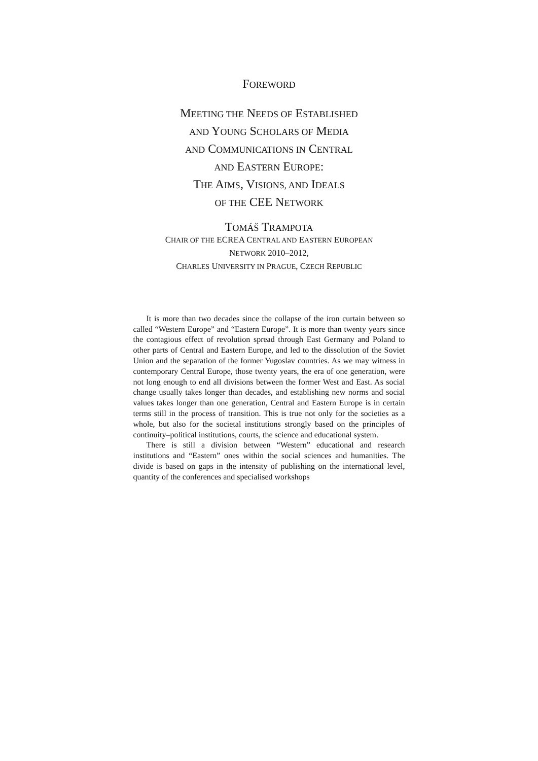FOREWORD
MEETING THE NEEDS OF ESTABLISHED
AND YOUNG SCHOLARS OF MEDIA
AND COMMUNICATIONS IN CENTRAL
AND EASTERN EUROPE:
THE AIMS, VISIONS, AND IDEALS
OF THE CEE NETWORK
TOMÁŠ TRAMPOTA
CHAIR OF THE ECREA CENTRAL AND EASTERN EUROPEAN
NETWORK 2010–2012,
CHARLES UNIVERSITY IN PRAGUE, CZECH REPUBLIC
It is more than two decades since the collapse of the iron curtain between so called “Western Europe” and “Eastern Europe”. It is more than twenty years since the contagious effect of revolution spread through East Germany and Poland to other parts of Central and Eastern Europe, and led to the dissolution of the Soviet Union and the separation of the former Yugoslav countries. As we may witness in contemporary Central Europe, those twenty years, the era of one generation, were not long enough to end all divisions between the former West and East. As social change usually takes longer than decades, and establishing new norms and social values takes longer than one generation, Central and Eastern Europe is in certain terms still in the process of transition. This is true not only for the societies as a whole, but also for the societal institutions strongly based on the principles of continuity–political institutions, courts, the science and educational system.
There is still a division between “Western” educational and research institutions and “Eastern” ones within the social sciences and humanities. The divide is based on gaps in the intensity of publishing on the international level, quantity of the conferences and specialised workshops